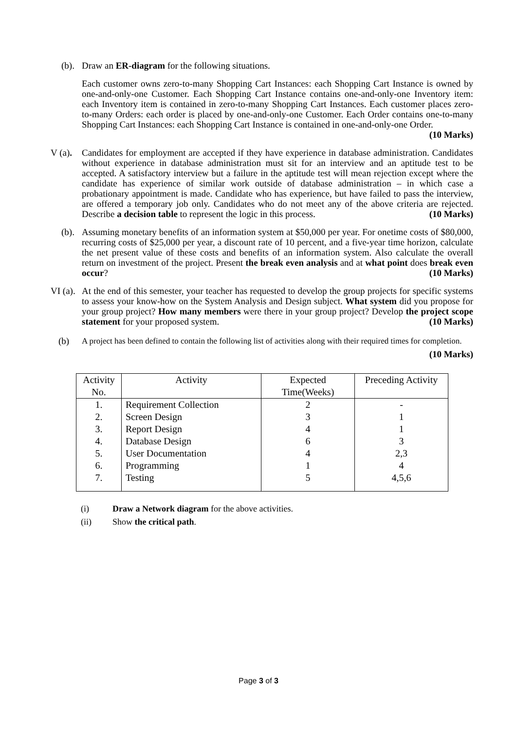(b).
Draw an ER-diagram for the following situations.
Each customer owns zero-to-many Shopping Cart Instances: each Shopping Cart Instance is owned by one-and-only-one Customer. Each Shopping Cart Instance contains one-and-only-one Inventory item: each Inventory item is contained in zero-to-many Shopping Cart Instances. Each customer places zero-to-many Orders: each order is placed by one-and-only-one Customer. Each Order contains one-to-many Shopping Cart Instances: each Shopping Cart Instance is contained in one-and-only-one Order. (10 Marks)
V (a).
Candidates for employment are accepted if they have experience in database administration. Candidates without experience in database administration must sit for an interview and an aptitude test to be accepted. A satisfactory interview but a failure in the aptitude test will mean rejection except where the candidate has experience of similar work outside of database administration – in which case a probationary appointment is made. Candidate who has experience, but have failed to pass the interview, are offered a temporary job only. Candidates who do not meet any of the above criteria are rejected. Describe a decision table to represent the logic in this process. (10 Marks)
(b).
Assuming monetary benefits of an information system at $50,000 per year. For onetime costs of $80,000, recurring costs of $25,000 per year, a discount rate of 10 percent, and a five-year time horizon, calculate the net present value of these costs and benefits of an information system. Also calculate the overall return on investment of the project. Present the break even analysis and at what point does break even occur? (10 Marks)
VI (a).
At the end of this semester, your teacher has requested to develop the group projects for specific systems to assess your know-how on the System Analysis and Design subject. What system did you propose for your group project? How many members were there in your group project? Develop the project scope statement for your proposed system. (10 Marks)
(b) A project has been defined to contain the following list of activities along with their required times for completion. (10 Marks)
| Activity No. | Activity | Expected Time(Weeks) | Preceding Activity |
| --- | --- | --- | --- |
| 1. | Requirement Collection | 2 | - |
| 2. | Screen Design | 3 | 1 |
| 3. | Report Design | 4 | 1 |
| 4. | Database Design | 6 | 3 |
| 5. | User Documentation | 4 | 2,3 |
| 6. | Programming | 1 | 4 |
| 7. | Testing | 5 | 4,5,6 |
(i) Draw a Network diagram for the above activities.
(ii) Show the critical path.
Page 3 of 3